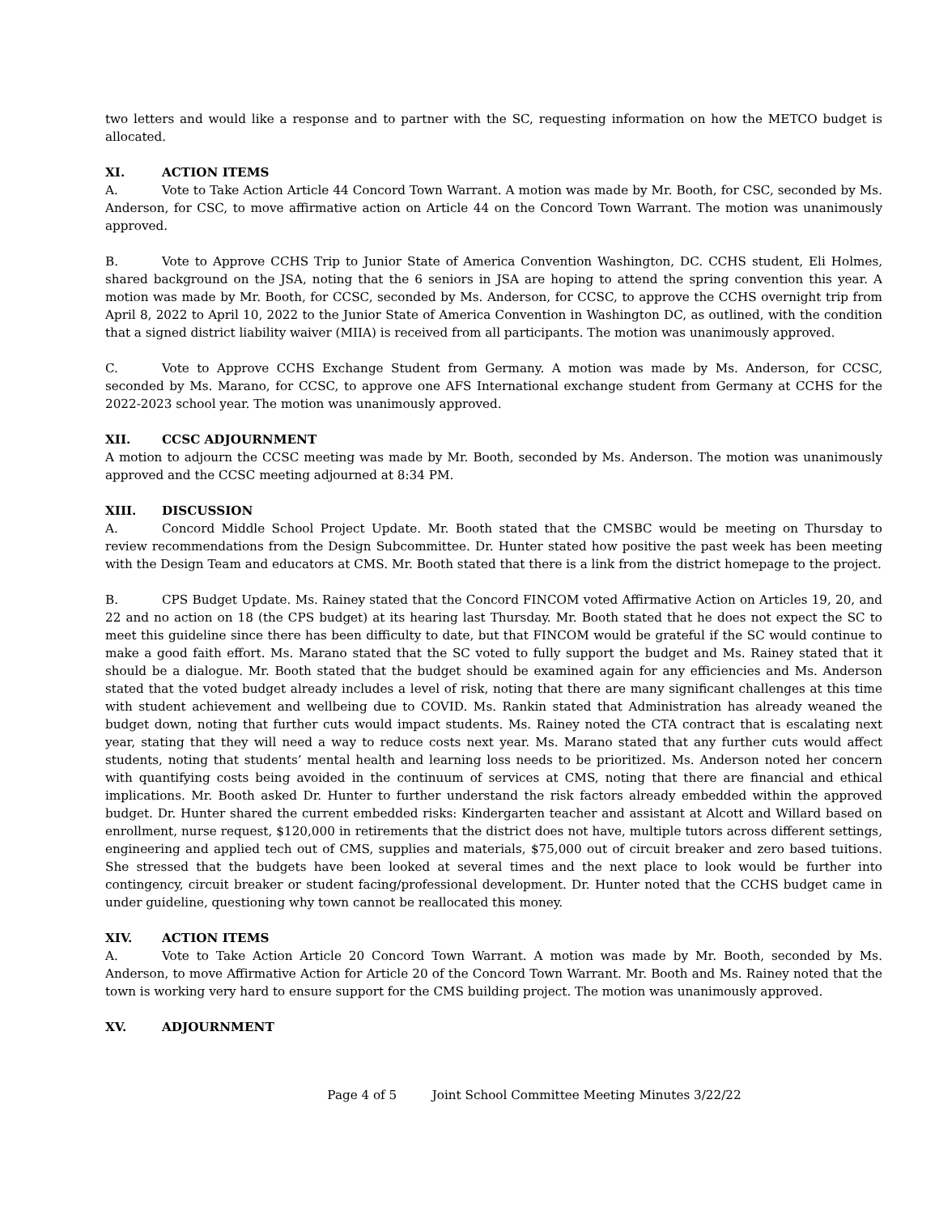two letters and would like a response and to partner with the SC, requesting information on how the METCO budget is allocated.
XI. ACTION ITEMS
A. Vote to Take Action Article 44 Concord Town Warrant. A motion was made by Mr. Booth, for CSC, seconded by Ms. Anderson, for CSC, to move affirmative action on Article 44 on the Concord Town Warrant. The motion was unanimously approved.
B. Vote to Approve CCHS Trip to Junior State of America Convention Washington, DC. CCHS student, Eli Holmes, shared background on the JSA, noting that the 6 seniors in JSA are hoping to attend the spring convention this year. A motion was made by Mr. Booth, for CCSC, seconded by Ms. Anderson, for CCSC, to approve the CCHS overnight trip from April 8, 2022 to April 10, 2022 to the Junior State of America Convention in Washington DC, as outlined, with the condition that a signed district liability waiver (MIIA) is received from all participants. The motion was unanimously approved.
C. Vote to Approve CCHS Exchange Student from Germany. A motion was made by Ms. Anderson, for CCSC, seconded by Ms. Marano, for CCSC, to approve one AFS International exchange student from Germany at CCHS for the 2022-2023 school year. The motion was unanimously approved.
XII. CCSC ADJOURNMENT
A motion to adjourn the CCSC meeting was made by Mr. Booth, seconded by Ms. Anderson. The motion was unanimously approved and the CCSC meeting adjourned at 8:34 PM.
XIII. DISCUSSION
A. Concord Middle School Project Update. Mr. Booth stated that the CMSBC would be meeting on Thursday to review recommendations from the Design Subcommittee. Dr. Hunter stated how positive the past week has been meeting with the Design Team and educators at CMS. Mr. Booth stated that there is a link from the district homepage to the project.
B. CPS Budget Update. Ms. Rainey stated that the Concord FINCOM voted Affirmative Action on Articles 19, 20, and 22 and no action on 18 (the CPS budget) at its hearing last Thursday. Mr. Booth stated that he does not expect the SC to meet this guideline since there has been difficulty to date, but that FINCOM would be grateful if the SC would continue to make a good faith effort. Ms. Marano stated that the SC voted to fully support the budget and Ms. Rainey stated that it should be a dialogue. Mr. Booth stated that the budget should be examined again for any efficiencies and Ms. Anderson stated that the voted budget already includes a level of risk, noting that there are many significant challenges at this time with student achievement and wellbeing due to COVID. Ms. Rankin stated that Administration has already weaned the budget down, noting that further cuts would impact students. Ms. Rainey noted the CTA contract that is escalating next year, stating that they will need a way to reduce costs next year. Ms. Marano stated that any further cuts would affect students, noting that students’ mental health and learning loss needs to be prioritized. Ms. Anderson noted her concern with quantifying costs being avoided in the continuum of services at CMS, noting that there are financial and ethical implications. Mr. Booth asked Dr. Hunter to further understand the risk factors already embedded within the approved budget. Dr. Hunter shared the current embedded risks: Kindergarten teacher and assistant at Alcott and Willard based on enrollment, nurse request, $120,000 in retirements that the district does not have, multiple tutors across different settings, engineering and applied tech out of CMS, supplies and materials, $75,000 out of circuit breaker and zero based tuitions. She stressed that the budgets have been looked at several times and the next place to look would be further into contingency, circuit breaker or student facing/professional development. Dr. Hunter noted that the CCHS budget came in under guideline, questioning why town cannot be reallocated this money.
XIV. ACTION ITEMS
A. Vote to Take Action Article 20 Concord Town Warrant. A motion was made by Mr. Booth, seconded by Ms. Anderson, to move Affirmative Action for Article 20 of the Concord Town Warrant. Mr. Booth and Ms. Rainey noted that the town is working very hard to ensure support for the CMS building project. The motion was unanimously approved.
XV. ADJOURNMENT
Page 4 of 5 Joint School Committee Meeting Minutes 3/22/22